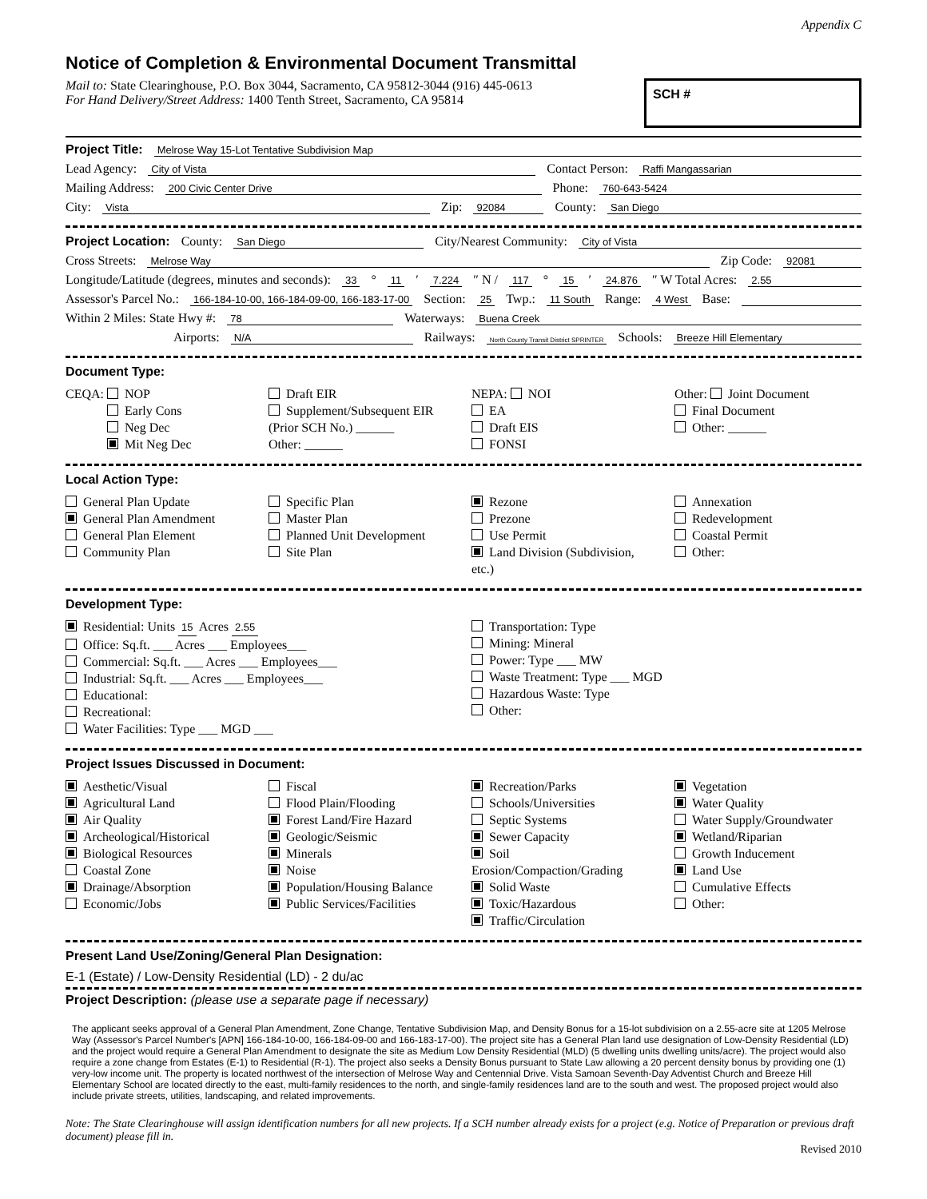Appendix C
Notice of Completion & Environmental Document Transmittal
Mail to: State Clearinghouse, P.O. Box 3044, Sacramento, CA 95812-3044 (916) 445-0613
For Hand Delivery/Street Address: 1400 Tenth Street, Sacramento, CA 95814
SCH #
Project Title: Melrose Way 15-Lot Tentative Subdivision Map
Lead Agency: City of Vista Contact Person: Raffi Mangassarian
Mailing Address: 200 Civic Center Drive Phone: 760-643-5424
City: Vista Zip: 92084 County: San Diego
Project Location: County: San Diego City/Nearest Community: City of Vista
Cross Streets: Melrose Way Zip Code: 92081
Longitude/Latitude (degrees, minutes and seconds): 33 ° 11 ′ 7.224 ″ N / 117 ° 15 ′ 24.876 ″ W Total Acres: 2.55
Assessor's Parcel No.: 166-184-10-00, 166-184-09-00, 166-183-17-00 Section: 25 Twp.: 11 South Range: 4 West Base:
Within 2 Miles: State Hwy #: 78 Waterways: Buena Creek
Airports: N/A Railways: North County Transit District SPRINTER Schools: Breeze Hill Elementary
Document Type:
CEQA: NOP
Early Cons
Neg Dec
Mit Neg Dec
Draft EIR
Supplement/Subsequent EIR
(Prior SCH No.) ______
Other: ______
NEPA: NOI
EA
Draft EIS
FONSI
Other: Joint Document
Final Document
Other: ______
Local Action Type:
General Plan Update
General Plan Amendment
General Plan Element
Community Plan
Specific Plan
Master Plan
Planned Unit Development
Site Plan
Rezone
Prezone
Use Permit
Land Division (Subdivision, etc.)
Annexation
Redevelopment
Coastal Permit
Other:
Development Type:
Residential: Units 15 Acres 2.55
Office: Sq.ft. ___ Acres ___ Employees___
Commercial: Sq.ft. ___ Acres ___ Employees___
Industrial: Sq.ft. ___ Acres ___ Employees___
Educational:
Recreational:
Water Facilities: Type ___ MGD ___
Transportation: Type
Mining: Mineral
Power: Type ___ MW
Waste Treatment: Type ___ MGD
Hazardous Waste: Type
Other:
Project Issues Discussed in Document:
Aesthetic/Visual
Agricultural Land
Air Quality
Archeological/Historical
Biological Resources
Coastal Zone
Drainage/Absorption
Economic/Jobs
Fiscal
Flood Plain/Flooding
Forest Land/Fire Hazard
Geologic/Seismic
Minerals
Noise
Population/Housing Balance
Public Services/Facilities
Recreation/Parks
Schools/Universities
Septic Systems
Sewer Capacity
Soil Erosion/Compaction/Grading
Solid Waste
Toxic/Hazardous
Traffic/Circulation
Vegetation
Water Quality
Water Supply/Groundwater
Wetland/Riparian
Growth Inducement
Land Use
Cumulative Effects
Other:
Present Land Use/Zoning/General Plan Designation:
E-1 (Estate) / Low-Density Residential (LD) - 2 du/ac
Project Description: (please use a separate page if necessary)
The applicant seeks approval of a General Plan Amendment, Zone Change, Tentative Subdivision Map, and Density Bonus for a 15-lot subdivision on a 2.55-acre site at 1205 Melrose Way (Assessor's Parcel Number's [APN] 166-184-10-00, 166-184-09-00 and 166-183-17-00). The project site has a General Plan land use designation of Low-Density Residential (LD) and the project would require a General Plan Amendment to designate the site as Medium Low Density Residential (MLD) (5 dwelling units dwelling units/acre). The project would also require a zone change from Estates (E-1) to Residential (R-1). The project also seeks a Density Bonus pursuant to State Law allowing a 20 percent density bonus by providing one (1) very-low income unit. The property is located northwest of the intersection of Melrose Way and Centennial Drive. Vista Samoan Seventh-Day Adventist Church and Breeze Hill Elementary School are located directly to the east, multi-family residences to the north, and single-family residences land are to the south and west. The proposed project would also include private streets, utilities, landscaping, and related improvements.
Note: The State Clearinghouse will assign identification numbers for all new projects. If a SCH number already exists for a project (e.g. Notice of Preparation or previous draft document) please fill in.
Revised 2010